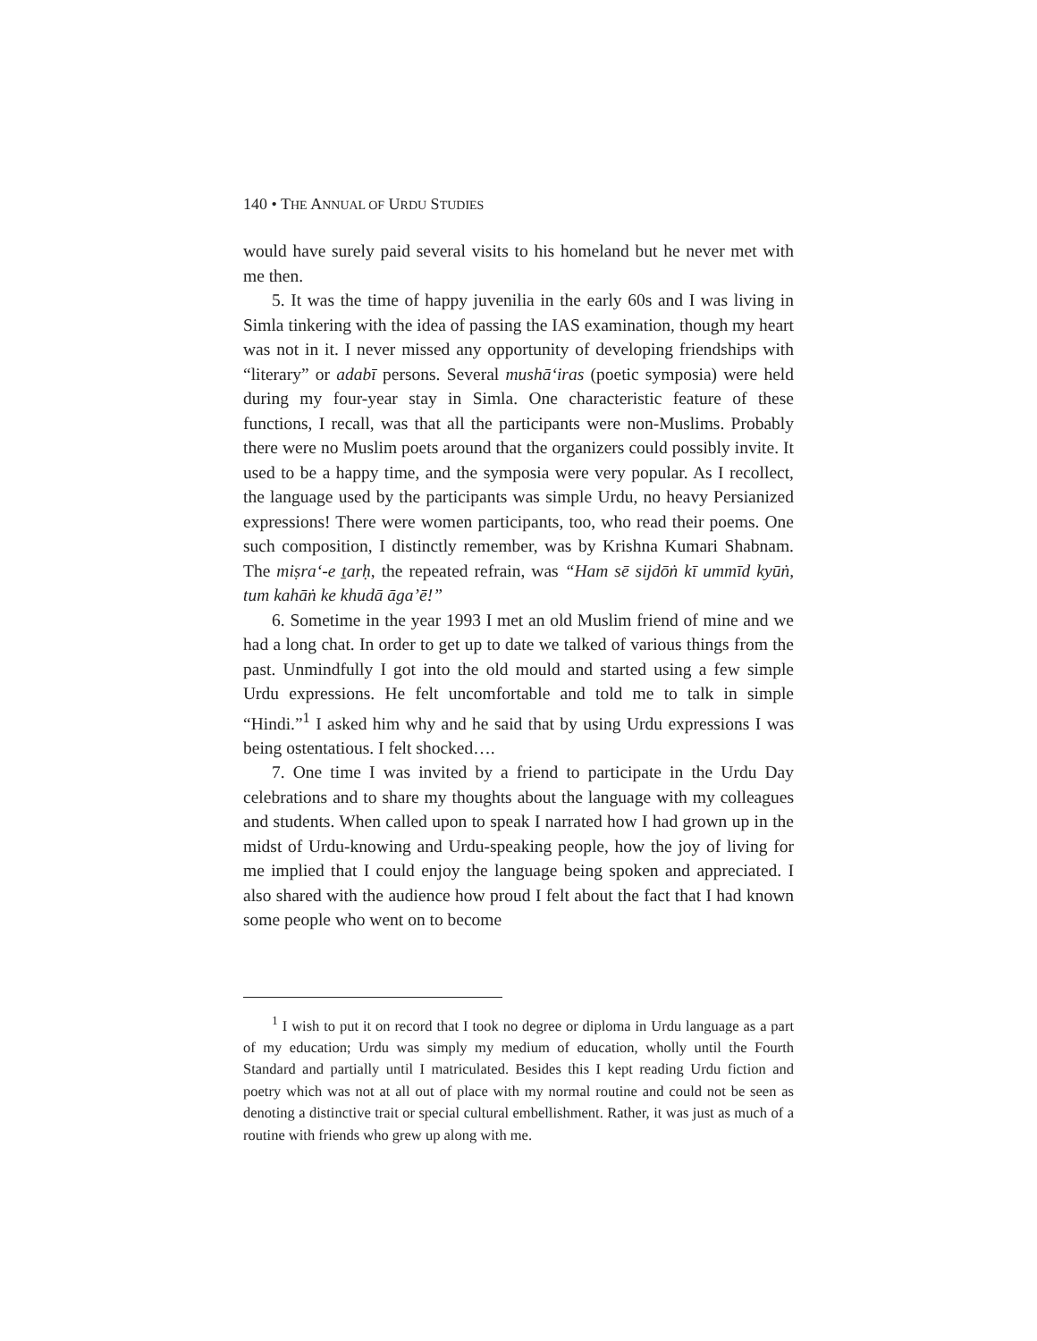140 • THE ANNUAL OF URDU STUDIES
would have surely paid several visits to his homeland but he never met with me then.
5. It was the time of happy juvenilia in the early 60s and I was living in Simla tinkering with the idea of passing the IAS examination, though my heart was not in it. I never missed any opportunity of developing friendships with “literary” or adabī persons. Several mushā‘iras (poetic symposia) were held during my four-year stay in Simla. One characteristic feature of these functions, I recall, was that all the participants were non-Muslims. Probably there were no Muslim poets around that the organizers could possibly invite. It used to be a happy time, and the symposia were very popular. As I recollect, the language used by the participants was simple Urdu, no heavy Persianized expressions! There were women participants, too, who read their poems. One such composition, I distinctly remember, was by Krishna Kumari Shabnam. The miṣra‘-e ṯarḥ, the repeated refrain, was “Ham sē sijdōṅ kī ummīd kyūṅ, tum kahāṅ ke khudā āga’ē!”
6. Sometime in the year 1993 I met an old Muslim friend of mine and we had a long chat. In order to get up to date we talked of various things from the past. Unmindfully I got into the old mould and started using a few simple Urdu expressions. He felt uncomfortable and told me to talk in simple “Hindi.”<sup>1</sup> I asked him why and he said that by using Urdu expressions I was being ostentatious. I felt shocked….
7. One time I was invited by a friend to participate in the Urdu Day celebrations and to share my thoughts about the language with my colleagues and students. When called upon to speak I narrated how I had grown up in the midst of Urdu-knowing and Urdu-speaking people, how the joy of living for me implied that I could enjoy the language being spoken and appreciated. I also shared with the audience how proud I felt about the fact that I had known some people who went on to become
<sup>1</sup> I wish to put it on record that I took no degree or diploma in Urdu language as a part of my education; Urdu was simply my medium of education, wholly until the Fourth Standard and partially until I matriculated. Besides this I kept reading Urdu fiction and poetry which was not at all out of place with my normal routine and could not be seen as denoting a distinctive trait or special cultural embellishment. Rather, it was just as much of a routine with friends who grew up along with me.